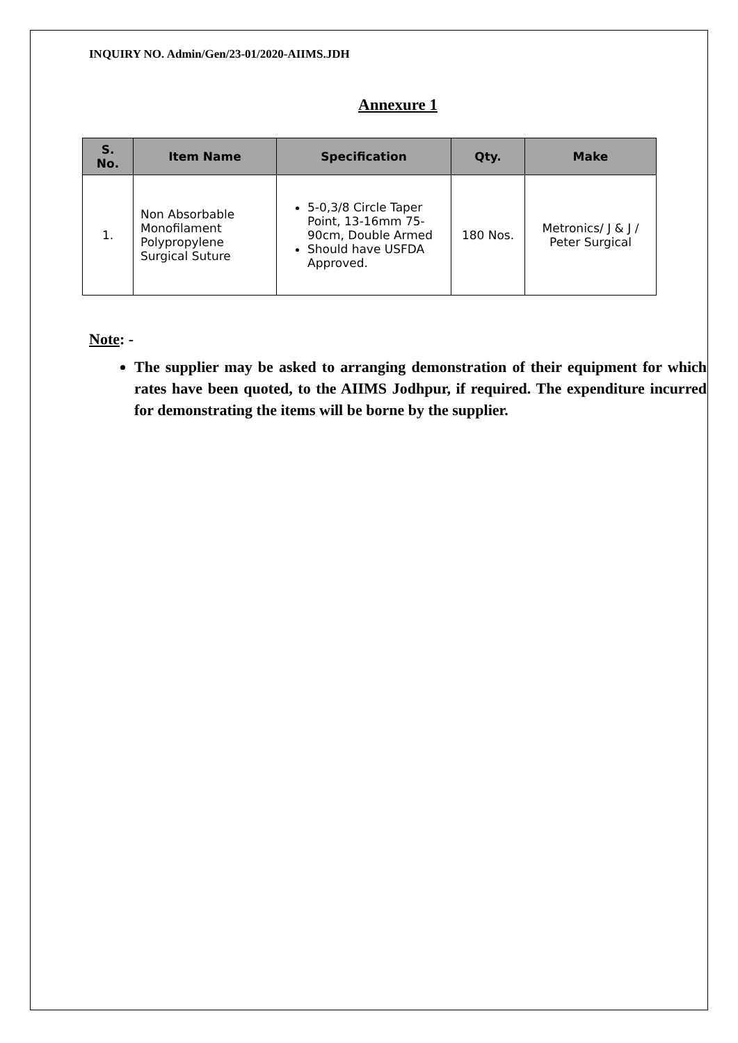INQUIRY NO. Admin/Gen/23-01/2020-AIIMS.JDH
Annexure 1
| S. No. | Item Name | Specification | Qty. | Make |
| --- | --- | --- | --- | --- |
| 1. | Non Absorbable Monofilament Polypropylene Surgical Suture | 5-0,3/8 Circle Taper Point, 13-16mm 75-90cm, Double Armed Should have USFDA Approved. | 180 Nos. | Metronics/ J & J / Peter Surgical |
Note: -
The supplier may be asked to arranging demonstration of their equipment for which rates have been quoted, to the AIIMS Jodhpur, if required. The expenditure incurred for demonstrating the items will be borne by the supplier.